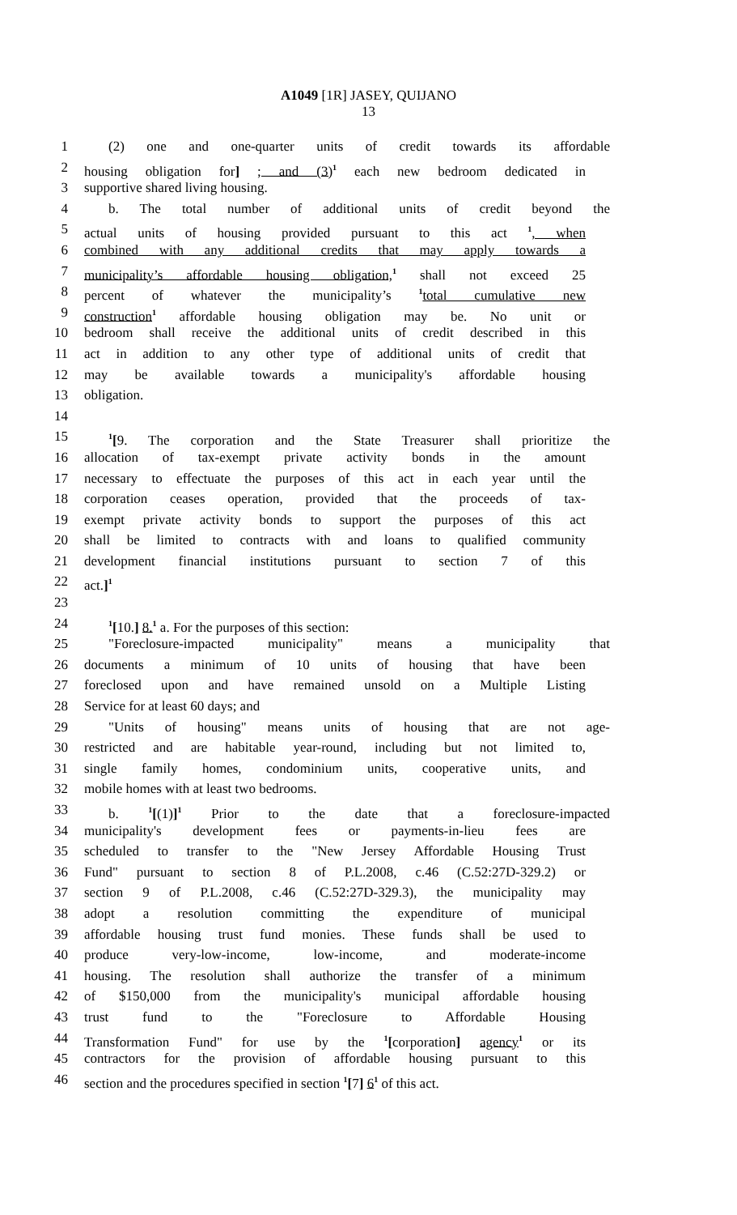A1049 [1R] JASEY, QUIJANO
13
1 (2) one and one-quarter units of credit towards its affordable
2 housing obligation for] ; and (3)<sup>1</sup> each new bedroom dedicated in
3 supportive shared living housing.
4 b. The total number of additional units of credit beyond the
5 actual units of housing provided pursuant to this act <sup>1</sup>, when
6 combined with any additional credits that may apply towards a
7 municipality’s affordable housing obligation,<sup>1</sup> shall not exceed 25
8 percent of whatever the municipality’s <sup>1</sup>total cumulative new
9 construction<sup>1</sup> affordable housing obligation may be. No unit or
10 bedroom shall receive the additional units of credit described in this
11 act in addition to any other type of additional units of credit that
12 may be available towards a municipality's affordable housing
13 obligation.
14
15<sup>1</sup>[9. The corporation and the State Treasurer shall prioritize the
16 allocation of tax-exempt private activity bonds in the amount
17 necessary to effectuate the purposes of this act in each year until the
18 corporation ceases operation, provided that the proceeds of tax-
19 exempt private activity bonds to support the purposes of this act
20 shall be limited to contracts with and loans to qualified community
21 development financial institutions pursuant to section 7 of this
22 act.]<sup>1</sup>
23
24<sup>1</sup>[10.] 8.<sup>1</sup> a. For the purposes of this section:
25 "Foreclosure-impacted municipality" means a municipality that
26 documents a minimum of 10 units of housing that have been
27 foreclosed upon and have remained unsold on a Multiple Listing
28 Service for at least 60 days; and
29 "Units of housing" means units of housing that are not age-
30 restricted and are habitable year-round, including but not limited to,
31 single family homes, condominium units, cooperative units, and
32 mobile homes with at least two bedrooms.
33 b. <sup>1</sup>[(1)]<sup>1</sup> Prior to the date that a foreclosure-impacted
34 municipality's development fees or payments-in-lieu fees are
35 scheduled to transfer to the "New Jersey Affordable Housing Trust
36 Fund" pursuant to section 8 of P.L.2008, c.46 (C.52:27D-329.2) or
37 section 9 of P.L.2008, c.46 (C.52:27D-329.3), the municipality may
38 adopt a resolution committing the expenditure of municipal
39 affordable housing trust fund monies. These funds shall be used to
40 produce very-low-income, low-income, and moderate-income
41 housing. The resolution shall authorize the transfer of a minimum
42 of $150,000 from the municipality's municipal affordable housing
43 trust fund to the "Foreclosure to Affordable Housing
44 Transformation Fund" for use by the <sup>1</sup>[corporation] agency<sup>1</sup> or its
45 contractors for the provision of affordable housing pursuant to this
46 section and the procedures specified in section <sup>1</sup>[7] 6<sup>1</sup> of this act.